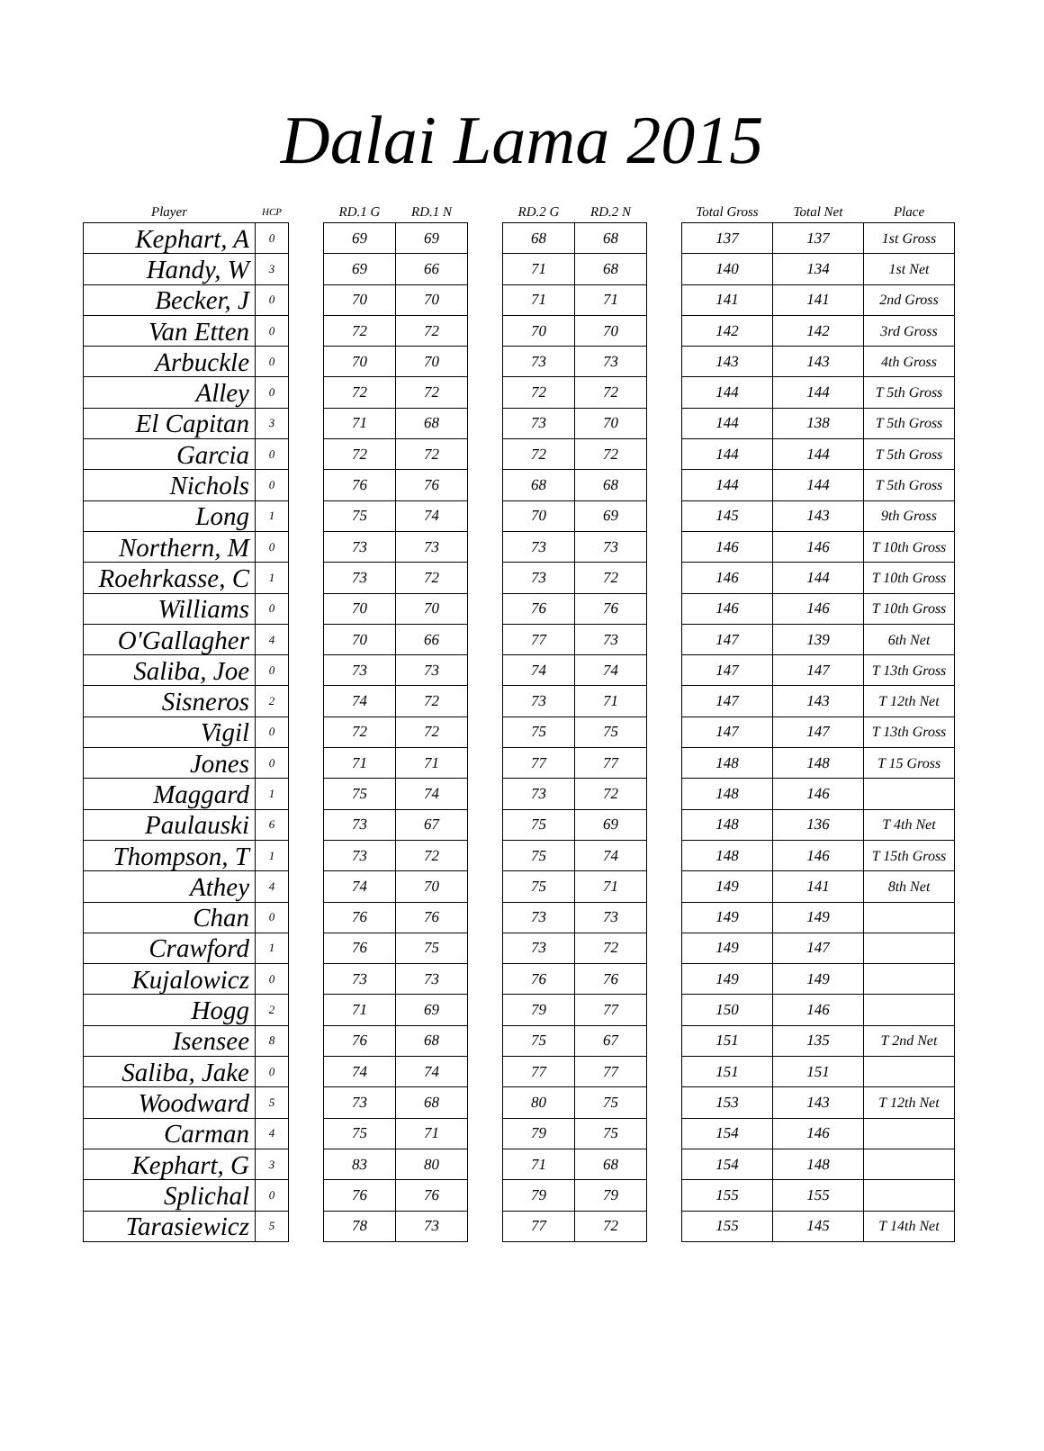Dalai Lama 2015
| Player | HCP | | RD.1 G | RD.1 N | | RD.2 G | RD.2 N | | Total Gross | Total Net | Place |
| --- | --- | --- | --- | --- | --- | --- | --- | --- | --- | --- | --- |
| Kephart, A | 0 | | 69 | 69 | | 68 | 68 | | 137 | 137 | 1st Gross |
| Handy, W | 3 | | 69 | 66 | | 71 | 68 | | 140 | 134 | 1st Net |
| Becker, J | 0 | | 70 | 70 | | 71 | 71 | | 141 | 141 | 2nd Gross |
| Van Etten | 0 | | 72 | 72 | | 70 | 70 | | 142 | 142 | 3rd Gross |
| Arbuckle | 0 | | 70 | 70 | | 73 | 73 | | 143 | 143 | 4th Gross |
| Alley | 0 | | 72 | 72 | | 72 | 72 | | 144 | 144 | T 5th Gross |
| El Capitan | 3 | | 71 | 68 | | 73 | 70 | | 144 | 138 | T 5th Gross |
| Garcia | 0 | | 72 | 72 | | 72 | 72 | | 144 | 144 | T 5th Gross |
| Nichols | 0 | | 76 | 76 | | 68 | 68 | | 144 | 144 | T 5th Gross |
| Long | 1 | | 75 | 74 | | 70 | 69 | | 145 | 143 | 9th Gross |
| Northern, M | 0 | | 73 | 73 | | 73 | 73 | | 146 | 146 | T 10th Gross |
| Roehrkasse, C | 1 | | 73 | 72 | | 73 | 72 | | 146 | 144 | T 10th Gross |
| Williams | 0 | | 70 | 70 | | 76 | 76 | | 146 | 146 | T 10th Gross |
| O'Gallagher | 4 | | 70 | 66 | | 77 | 73 | | 147 | 139 | 6th Net |
| Saliba, Joe | 0 | | 73 | 73 | | 74 | 74 | | 147 | 147 | T 13th Gross |
| Sisneros | 2 | | 74 | 72 | | 73 | 71 | | 147 | 143 | T 12th Net |
| Vigil | 0 | | 72 | 72 | | 75 | 75 | | 147 | 147 | T 13th Gross |
| Jones | 0 | | 71 | 71 | | 77 | 77 | | 148 | 148 | T 15 Gross |
| Maggard | 1 | | 75 | 74 | | 73 | 72 | | 148 | 146 | |
| Paulauski | 6 | | 73 | 67 | | 75 | 69 | | 148 | 136 | T 4th Net |
| Thompson, T | 1 | | 73 | 72 | | 75 | 74 | | 148 | 146 | T 15th Gross |
| Athey | 4 | | 74 | 70 | | 75 | 71 | | 149 | 141 | 8th Net |
| Chan | 0 | | 76 | 76 | | 73 | 73 | | 149 | 149 | |
| Crawford | 1 | | 76 | 75 | | 73 | 72 | | 149 | 147 | |
| Kujalowicz | 0 | | 73 | 73 | | 76 | 76 | | 149 | 149 | |
| Hogg | 2 | | 71 | 69 | | 79 | 77 | | 150 | 146 | |
| Isensee | 8 | | 76 | 68 | | 75 | 67 | | 151 | 135 | T 2nd Net |
| Saliba, Jake | 0 | | 74 | 74 | | 77 | 77 | | 151 | 151 | |
| Woodward | 5 | | 73 | 68 | | 80 | 75 | | 153 | 143 | T 12th Net |
| Carman | 4 | | 75 | 71 | | 79 | 75 | | 154 | 146 | |
| Kephart, G | 3 | | 83 | 80 | | 71 | 68 | | 154 | 148 | |
| Splichal | 0 | | 76 | 76 | | 79 | 79 | | 155 | 155 | |
| Tarasiewicz | 5 | | 78 | 73 | | 77 | 72 | | 155 | 145 | T 14th Net |